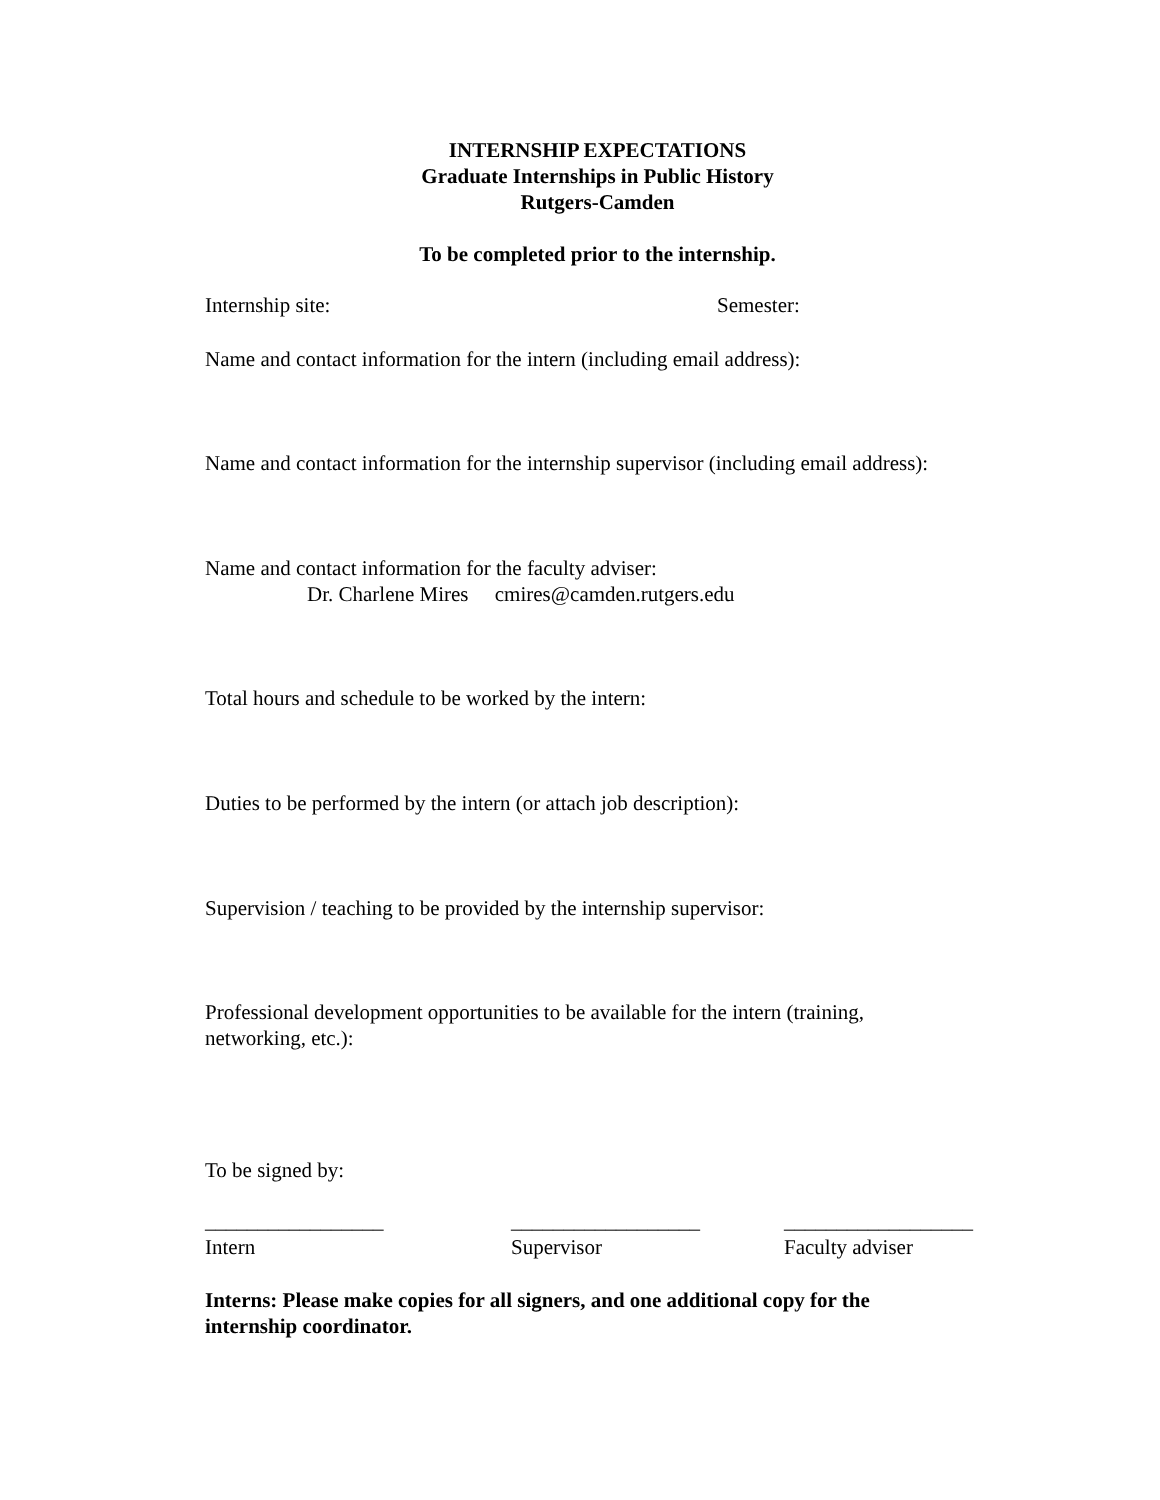INTERNSHIP EXPECTATIONS
Graduate Internships in Public History
Rutgers-Camden
To be completed prior to the internship.
Internship site: Semester:
Name and contact information for the intern (including email address):
Name and contact information for the internship supervisor (including email address):
Name and contact information for the faculty adviser:
Dr. Charlene Mires cmires@camden.rutgers.edu
Total hours and schedule to be worked by the intern:
Duties to be performed by the intern (or attach job description):
Supervision / teaching to be provided by the internship supervisor:
Professional development opportunities to be available for the intern (training, networking, etc.):
To be signed by:
_________________
Intern
__________________
Supervisor
__________________
Faculty adviser
Interns: Please make copies for all signers, and one additional copy for the internship coordinator.